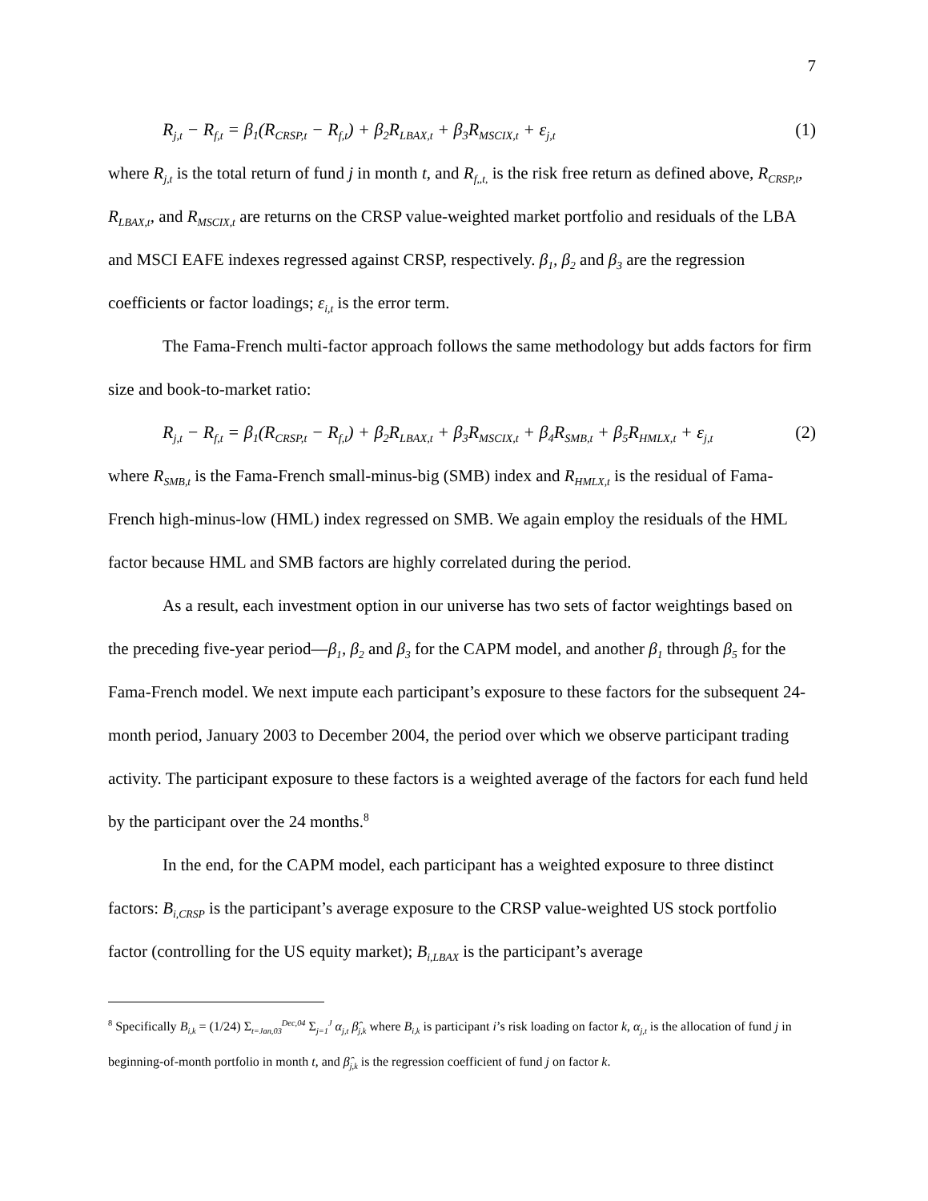7
R<sub>j,t</sub> − R<sub>f,t</sub> = β<sub>1</sub>(R<sub>CRSP,t</sub> − R<sub>f,t</sub>) + β<sub>2</sub>R<sub>LBAX,t</sub> + β<sub>3</sub>R<sub>MSCIX,t</sub> + ε<sub>j,t</sub>
(1)
where R<sub>j,t</sub> is the total return of fund j in month t, and R<sub>f,,t,</sub> is the risk free return as defined above, R<sub>CRSP,t</sub>, R<sub>LBAX,t</sub>, and R<sub>MSCIX,t</sub> are returns on the CRSP value-weighted market portfolio and residuals of the LBA and MSCI EAFE indexes regressed against CRSP, respectively. β<sub>1</sub>, β<sub>2</sub> and β<sub>3</sub> are the regression coefficients or factor loadings; ε<sub>i,t</sub> is the error term.
The Fama-French multi-factor approach follows the same methodology but adds factors for firm size and book-to-market ratio:
R<sub>j,t</sub> − R<sub>f,t</sub> = β<sub>1</sub>(R<sub>CRSP,t</sub> − R<sub>f,t</sub>) + β<sub>2</sub>R<sub>LBAX,t</sub> + β<sub>3</sub>R<sub>MSCIX,t</sub> + β<sub>4</sub>R<sub>SMB,t</sub> + β<sub>5</sub>R<sub>HMLX,t</sub> + ε<sub>j,t</sub>
(2)
where R<sub>SMB,t</sub> is the Fama-French small-minus-big (SMB) index and R<sub>HMLX,t</sub> is the residual of Fama-French high-minus-low (HML) index regressed on SMB. We again employ the residuals of the HML factor because HML and SMB factors are highly correlated during the period.
As a result, each investment option in our universe has two sets of factor weightings based on the preceding five-year period—β<sub>1</sub>, β<sub>2</sub> and β<sub>3</sub> for the CAPM model, and another β<sub>1</sub> through β<sub>5</sub> for the Fama-French model. We next impute each participant’s exposure to these factors for the subsequent 24-month period, January 2003 to December 2004, the period over which we observe participant trading activity. The participant exposure to these factors is a weighted average of the factors for each fund held by the participant over the 24 months.<sup>8</sup>
In the end, for the CAPM model, each participant has a weighted exposure to three distinct factors: B<sub>i,CRSP</sub> is the participant’s average exposure to the CRSP value-weighted US stock portfolio factor (controlling for the US equity market); B<sub>i,LBAX</sub> is the participant’s average
<sup>8</sup> Specifically B<sub>i,k</sub> = (1/24) Σ<sub>t=Jan,03</sub><sup>Dec,04</sup> Σ<sub>j=1</sub><sup>J</sup> α<sub>j,t</sub> β̂<sub>j,k</sub> where B<sub>i,k</sub> is participant i’s risk loading on factor k, α<sub>j,t</sub> is the allocation of fund j in beginning-of-month portfolio in month t, and β̂<sub>j,k</sub> is the regression coefficient of fund j on factor k.